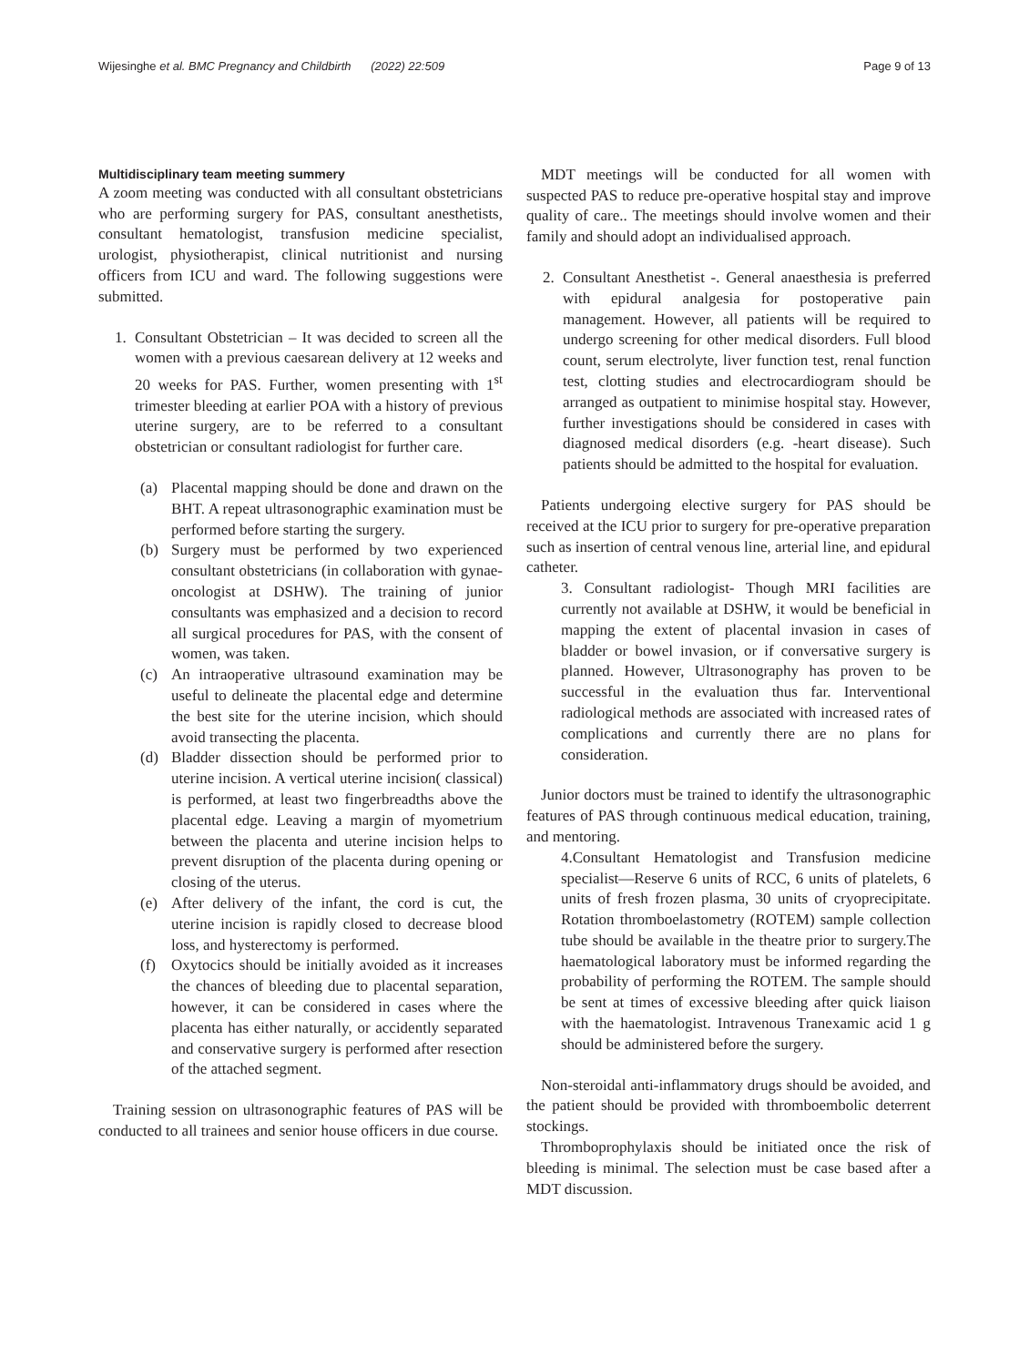Wijesinghe et al. BMC Pregnancy and Childbirth (2022) 22:509 Page 9 of 13
Multidisciplinary team meeting summery
A zoom meeting was conducted with all consultant obstetricians who are performing surgery for PAS, consultant anesthetists, consultant hematologist, transfusion medicine specialist, urologist, physiotherapist, clinical nutritionist and nursing officers from ICU and ward. The following suggestions were submitted.
1. Consultant Obstetrician – It was decided to screen all the women with a previous caesarean delivery at 12 weeks and 20 weeks for PAS. Further, women presenting with 1<sup>st</sup> trimester bleeding at earlier POA with a history of previous uterine surgery, are to be referred to a consultant obstetrician or consultant radiologist for further care.
(a) Placental mapping should be done and drawn on the BHT. A repeat ultrasonographic examination must be performed before starting the surgery.
(b) Surgery must be performed by two experienced consultant obstetricians (in collaboration with gynae-oncologist at DSHW). The training of junior consultants was emphasized and a decision to record all surgical procedures for PAS, with the consent of women, was taken.
(c) An intraoperative ultrasound examination may be useful to delineate the placental edge and determine the best site for the uterine incision, which should avoid transecting the placenta.
(d) Bladder dissection should be performed prior to uterine incision. A vertical uterine incision( classical) is performed, at least two fingerbreadths above the placental edge. Leaving a margin of myometrium between the placenta and uterine incision helps to prevent disruption of the placenta during opening or closing of the uterus.
(e) After delivery of the infant, the cord is cut, the uterine incision is rapidly closed to decrease blood loss, and hysterectomy is performed.
(f) Oxytocics should be initially avoided as it increases the chances of bleeding due to placental separation, however, it can be considered in cases where the placenta has either naturally, or accidently separated and conservative surgery is performed after resection of the attached segment.
Training session on ultrasonographic features of PAS will be conducted to all trainees and senior house officers in due course.
MDT meetings will be conducted for all women with suspected PAS to reduce pre-operative hospital stay and improve quality of care.. The meetings should involve women and their family and should adopt an individualised approach.
2. Consultant Anesthetist -. General anaesthesia is preferred with epidural analgesia for postoperative pain management. However, all patients will be required to undergo screening for other medical disorders. Full blood count, serum electrolyte, liver function test, renal function test, clotting studies and electrocardiogram should be arranged as outpatient to minimise hospital stay. However, further investigations should be considered in cases with diagnosed medical disorders (e.g. -heart disease). Such patients should be admitted to the hospital for evaluation.
Patients undergoing elective surgery for PAS should be received at the ICU prior to surgery for pre-operative preparation such as insertion of central venous line, arterial line, and epidural catheter.
3. Consultant radiologist- Though MRI facilities are currently not available at DSHW, it would be beneficial in mapping the extent of placental invasion in cases of bladder or bowel invasion, or if conversative surgery is planned. However, Ultrasonography has proven to be successful in the evaluation thus far. Interventional radiological methods are associated with increased rates of complications and currently there are no plans for consideration.
Junior doctors must be trained to identify the ultrasonographic features of PAS through continuous medical education, training, and mentoring.
4.Consultant Hematologist and Transfusion medicine specialist—Reserve 6 units of RCC, 6 units of platelets, 6 units of fresh frozen plasma, 30 units of cryoprecipitate. Rotation thromboelastometry (ROTEM) sample collection tube should be available in the theatre prior to surgery.The haematological laboratory must be informed regarding the probability of performing the ROTEM. The sample should be sent at times of excessive bleeding after quick liaison with the haematologist. Intravenous Tranexamic acid 1 g should be administered before the surgery.
Non-steroidal anti-inflammatory drugs should be avoided, and the patient should be provided with thromboembolic deterrent stockings.
Thromboprophylaxis should be initiated once the risk of bleeding is minimal. The selection must be case based after a MDT discussion.